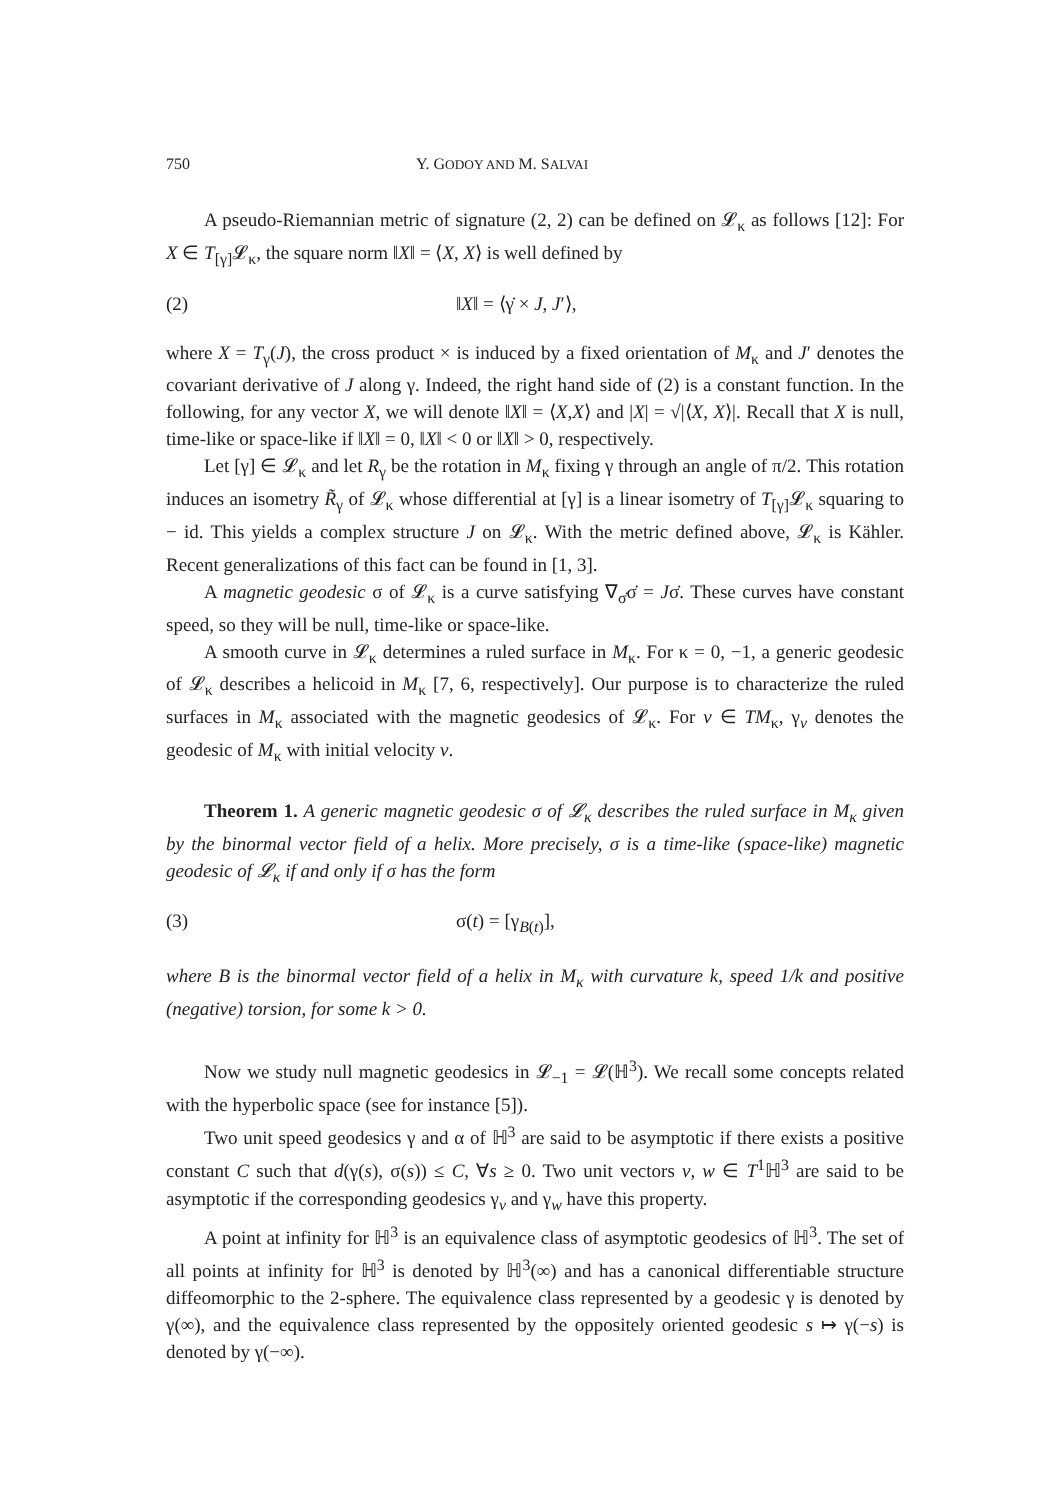750 Y. GODOY AND M. SALVAI
A pseudo-Riemannian metric of signature (2, 2) can be defined on 𝓛<sub>κ</sub> as follows [12]: For X ∈ T<sub>[γ]</sub>𝓛<sub>κ</sub>, the square norm ‖X‖ = ⟨X, X⟩ is well defined by
(2) ‖X‖ = ⟨γ̇ × J, J′⟩,
where X = T<sub>γ</sub>(J), the cross product × is induced by a fixed orientation of M<sub>κ</sub> and J′ denotes the covariant derivative of J along γ. Indeed, the right hand side of (2) is a constant function. In the following, for any vector X, we will denote ‖X‖ = ⟨X,X⟩ and |X| = √|⟨X, X⟩|. Recall that X is null, time-like or space-like if ‖X‖ = 0, ‖X‖ < 0 or ‖X‖ > 0, respectively.
Let [γ] ∈ 𝓛<sub>κ</sub> and let R<sub>γ</sub> be the rotation in M<sub>κ</sub> fixing γ through an angle of π/2. This rotation induces an isometry R̃<sub>γ</sub> of 𝓛<sub>κ</sub> whose differential at [γ] is a linear isometry of T<sub>[γ]</sub>𝓛<sub>κ</sub> squaring to − id. This yields a complex structure J on 𝓛<sub>κ</sub>. With the metric defined above, 𝓛<sub>κ</sub> is Kähler. Recent generalizations of this fact can be found in [1, 3].
A magnetic geodesic σ of 𝓛<sub>κ</sub> is a curve satisfying ∇<sub>σ̇</sub>σ̇ = Jσ̇. These curves have constant speed, so they will be null, time-like or space-like.
A smooth curve in 𝓛<sub>κ</sub> determines a ruled surface in M<sub>κ</sub>. For κ = 0, −1, a generic geodesic of 𝓛<sub>κ</sub> describes a helicoid in M<sub>κ</sub> [7, 6, respectively]. Our purpose is to characterize the ruled surfaces in M<sub>κ</sub> associated with the magnetic geodesics of 𝓛<sub>κ</sub>. For v ∈ TM<sub>κ</sub>, γ<sub>v</sub> denotes the geodesic of M<sub>κ</sub> with initial velocity v.
Theorem 1. A generic magnetic geodesic σ of 𝓛<sub>κ</sub> describes the ruled surface in M<sub>κ</sub> given by the binormal vector field of a helix. More precisely, σ is a time-like (space-like) magnetic geodesic of 𝓛<sub>κ</sub> if and only if σ has the form
(3) σ(t) = [γ<sub>B(t)</sub>],
where B is the binormal vector field of a helix in M<sub>κ</sub> with curvature k, speed 1/k and positive (negative) torsion, for some k > 0.
Now we study null magnetic geodesics in 𝓛<sub>−1</sub> = 𝓛(ℍ<sup>3</sup>). We recall some concepts related with the hyperbolic space (see for instance [5]).
Two unit speed geodesics γ and α of ℍ<sup>3</sup> are said to be asymptotic if there exists a positive constant C such that d(γ(s), σ(s)) ≤ C, ∀s ≥ 0. Two unit vectors v, w ∈ T<sup>1</sup>ℍ<sup>3</sup> are said to be asymptotic if the corresponding geodesics γ<sub>v</sub> and γ<sub>w</sub> have this property.
A point at infinity for ℍ<sup>3</sup> is an equivalence class of asymptotic geodesics of ℍ<sup>3</sup>. The set of all points at infinity for ℍ<sup>3</sup> is denoted by ℍ<sup>3</sup>(∞) and has a canonical differentiable structure diffeomorphic to the 2-sphere. The equivalence class represented by a geodesic γ is denoted by γ(∞), and the equivalence class represented by the oppositely oriented geodesic s ↦ γ(−s) is denoted by γ(−∞).